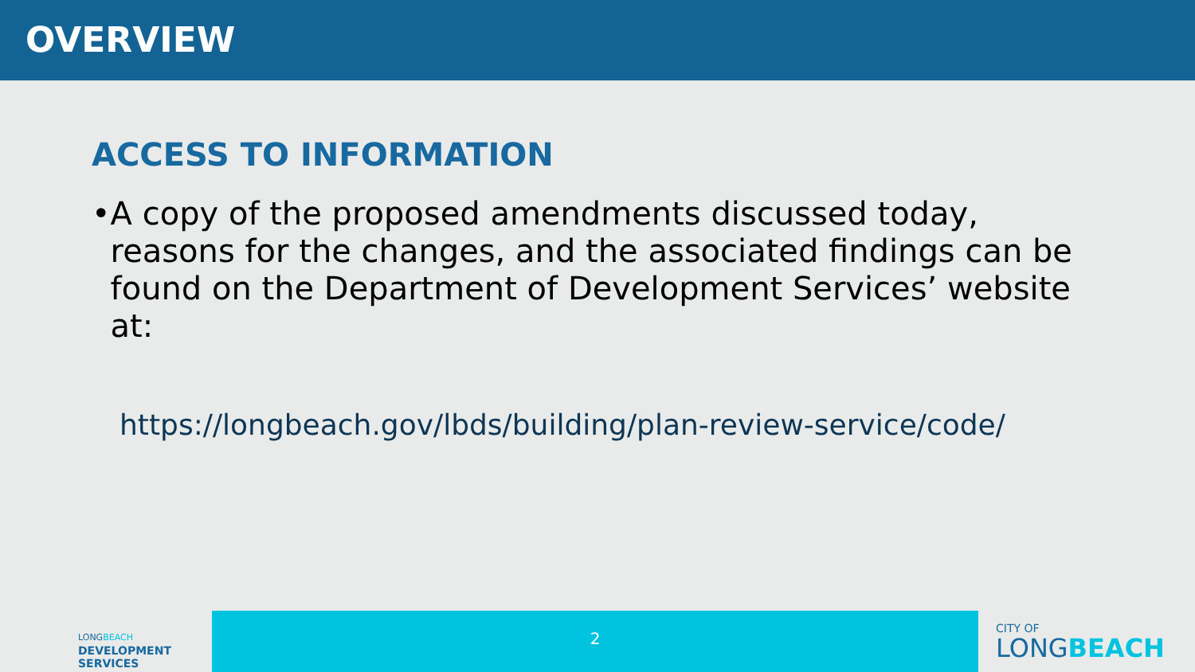OVERVIEW
ACCESS TO INFORMATION
• A copy of the proposed amendments discussed today, reasons for the changes, and the associated findings can be found on the Department of Development Services’ website at:
https://longbeach.gov/lbds/building/plan-review-service/code/
LONGBEACH
DEVELOPMENT
SERVICES
2
CITY OF
LONGBEACH